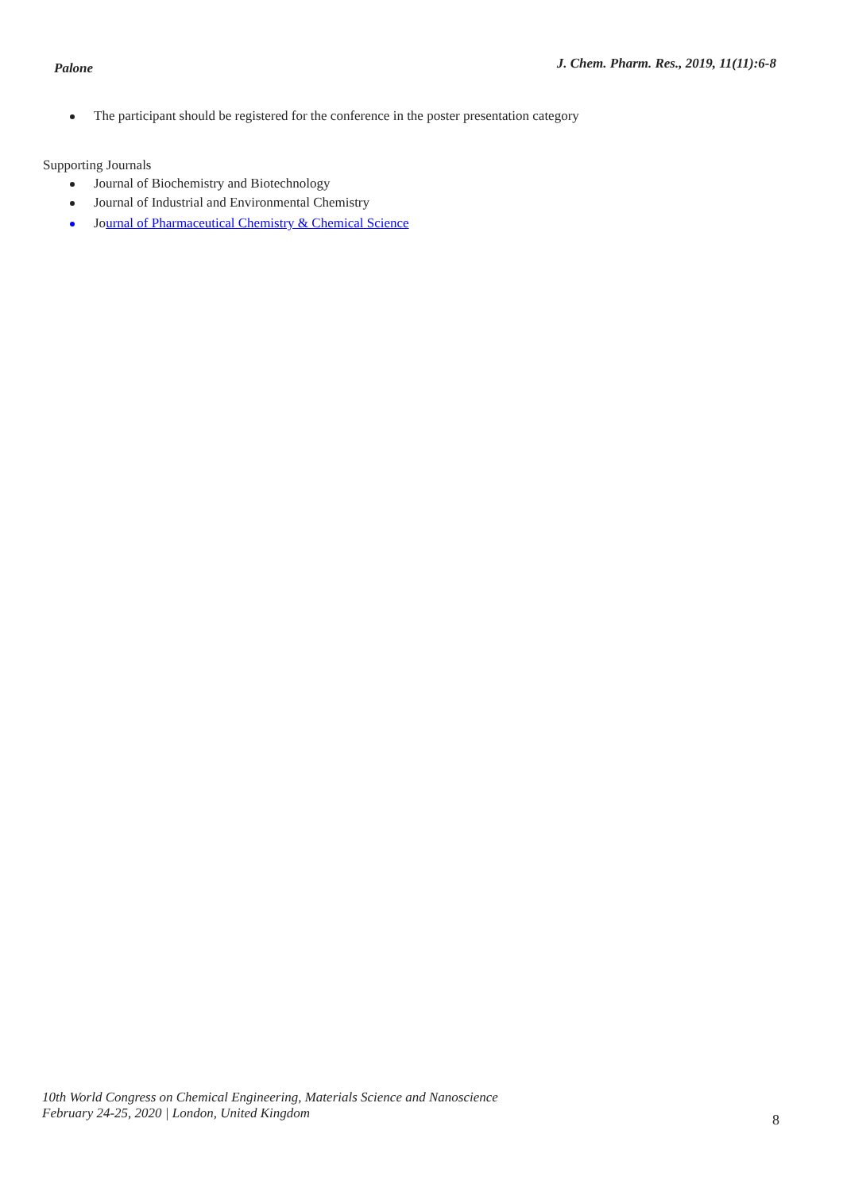Palone J. Chem. Pharm. Res., 2019, 11(11):6-8
The participant should be registered for the conference in the poster presentation category
Supporting Journals
Journal of Biochemistry and Biotechnology
Journal of Industrial and Environmental Chemistry
Journal of Pharmaceutical Chemistry & Chemical Science
10th World Congress on Chemical Engineering, Materials Science and Nanoscience
February 24-25, 2020 | London, United Kingdom
8